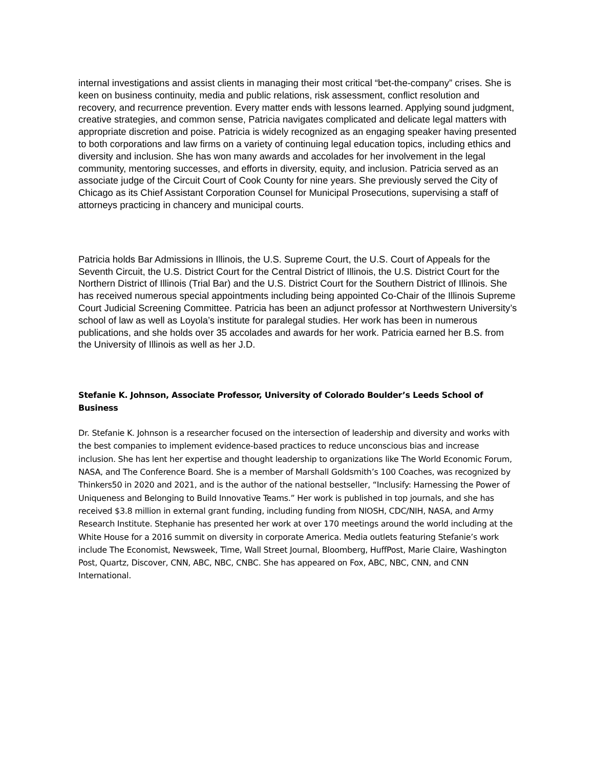internal investigations and assist clients in managing their most critical “bet-the-company” crises. She is keen on business continuity, media and public relations, risk assessment, conflict resolution and recovery, and recurrence prevention. Every matter ends with lessons learned. Applying sound judgment, creative strategies, and common sense, Patricia navigates complicated and delicate legal matters with appropriate discretion and poise. Patricia is widely recognized as an engaging speaker having presented to both corporations and law firms on a variety of continuing legal education topics, including ethics and diversity and inclusion. She has won many awards and accolades for her involvement in the legal community, mentoring successes, and efforts in diversity, equity, and inclusion. Patricia served as an associate judge of the Circuit Court of Cook County for nine years. She previously served the City of Chicago as its Chief Assistant Corporation Counsel for Municipal Prosecutions, supervising a staff of attorneys practicing in chancery and municipal courts.
Patricia holds Bar Admissions in Illinois, the U.S. Supreme Court, the U.S. Court of Appeals for the Seventh Circuit, the U.S. District Court for the Central District of Illinois, the U.S. District Court for the Northern District of Illinois (Trial Bar) and the U.S. District Court for the Southern District of Illinois. She has received numerous special appointments including being appointed Co-Chair of the Illinois Supreme Court Judicial Screening Committee. Patricia has been an adjunct professor at Northwestern University’s school of law as well as Loyola’s institute for paralegal studies. Her work has been in numerous publications, and she holds over 35 accolades and awards for her work. Patricia earned her B.S. from the University of Illinois as well as her J.D.
Stefanie K. Johnson, Associate Professor, University of Colorado Boulder’s Leeds School of Business
Dr. Stefanie K. Johnson is a researcher focused on the intersection of leadership and diversity and works with the best companies to implement evidence-based practices to reduce unconscious bias and increase inclusion. She has lent her expertise and thought leadership to organizations like The World Economic Forum, NASA, and The Conference Board. She is a member of Marshall Goldsmith’s 100 Coaches, was recognized by Thinkers50 in 2020 and 2021, and is the author of the national bestseller, “Inclusify: Harnessing the Power of Uniqueness and Belonging to Build Innovative Teams.” Her work is published in top journals, and she has received $3.8 million in external grant funding, including funding from NIOSH, CDC/NIH, NASA, and Army Research Institute. Stephanie has presented her work at over 170 meetings around the world including at the White House for a 2016 summit on diversity in corporate America. Media outlets featuring Stefanie’s work include The Economist, Newsweek, Time, Wall Street Journal, Bloomberg, HuffPost, Marie Claire, Washington Post, Quartz, Discover, CNN, ABC, NBC, CNBC. She has appeared on Fox, ABC, NBC, CNN, and CNN International.